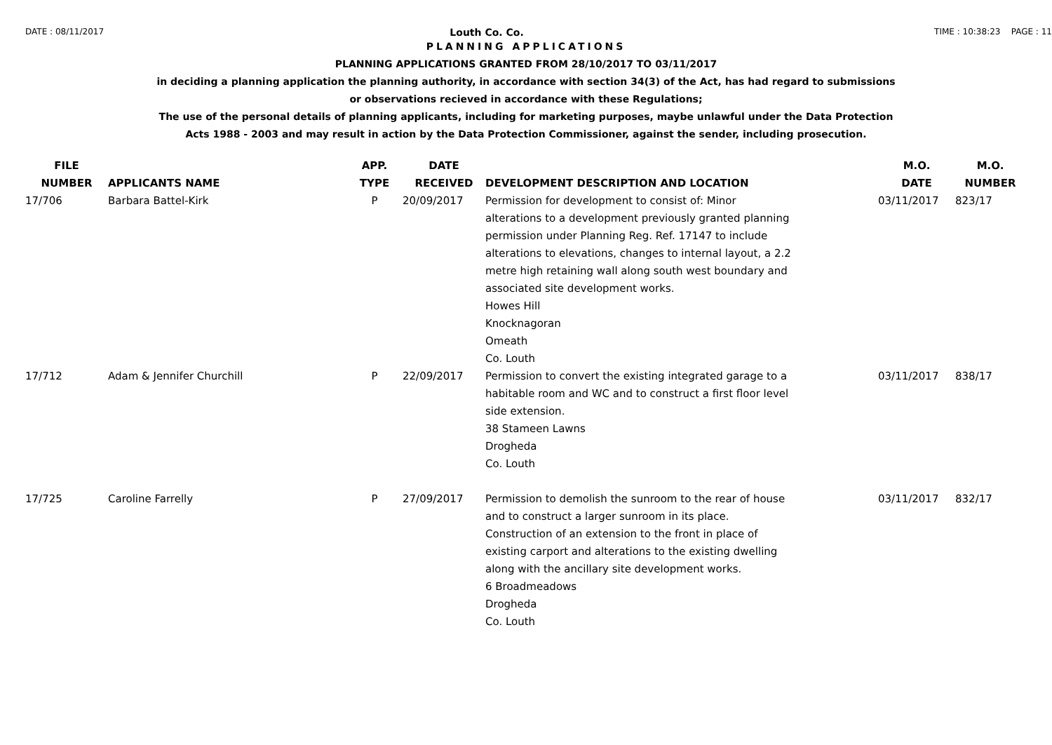DATE : 08/11/2017 Louth Co. Co. TIME : 10:38:23 PAGE : 11
PLANNING APPLICATIONS
PLANNING APPLICATIONS GRANTED FROM 28/10/2017 TO 03/11/2017
in deciding a planning application the planning authority, in accordance with section 34(3) of the Act, has had regard to submissions
or observations recieved in accordance with these Regulations;
The use of the personal details of planning applicants, including for marketing purposes, maybe unlawful under the Data Protection
Acts 1988 - 2003 and may result in action by the Data Protection Commissioner, against the sender, including prosecution.
| FILE NUMBER | APPLICANTS NAME | APP. TYPE | DATE RECEIVED | DEVELOPMENT DESCRIPTION AND LOCATION | M.O. DATE | M.O. NUMBER |
| --- | --- | --- | --- | --- | --- | --- |
| 17/706 | Barbara Battel-Kirk | P | 20/09/2017 | Permission for development to consist of: Minor alterations to a development previously granted planning permission under Planning Reg. Ref. 17147 to include alterations to elevations, changes to internal layout, a 2.2 metre high retaining wall along south west boundary and associated site development works. Howes Hill Knocknagoran Omeath Co. Louth | 03/11/2017 | 823/17 |
| 17/712 | Adam & Jennifer Churchill | P | 22/09/2017 | Permission to convert the existing integrated garage to a habitable room and WC and to construct a first floor level side extension. 38 Stameen Lawns Drogheda Co. Louth | 03/11/2017 | 838/17 |
| 17/725 | Caroline Farrelly | P | 27/09/2017 | Permission to demolish the sunroom to the rear of house and to construct a larger sunroom in its place. Construction of an extension to the front in place of existing carport and alterations to the existing dwelling along with the ancillary site development works. 6 Broadmeadows Drogheda Co. Louth | 03/11/2017 | 832/17 |